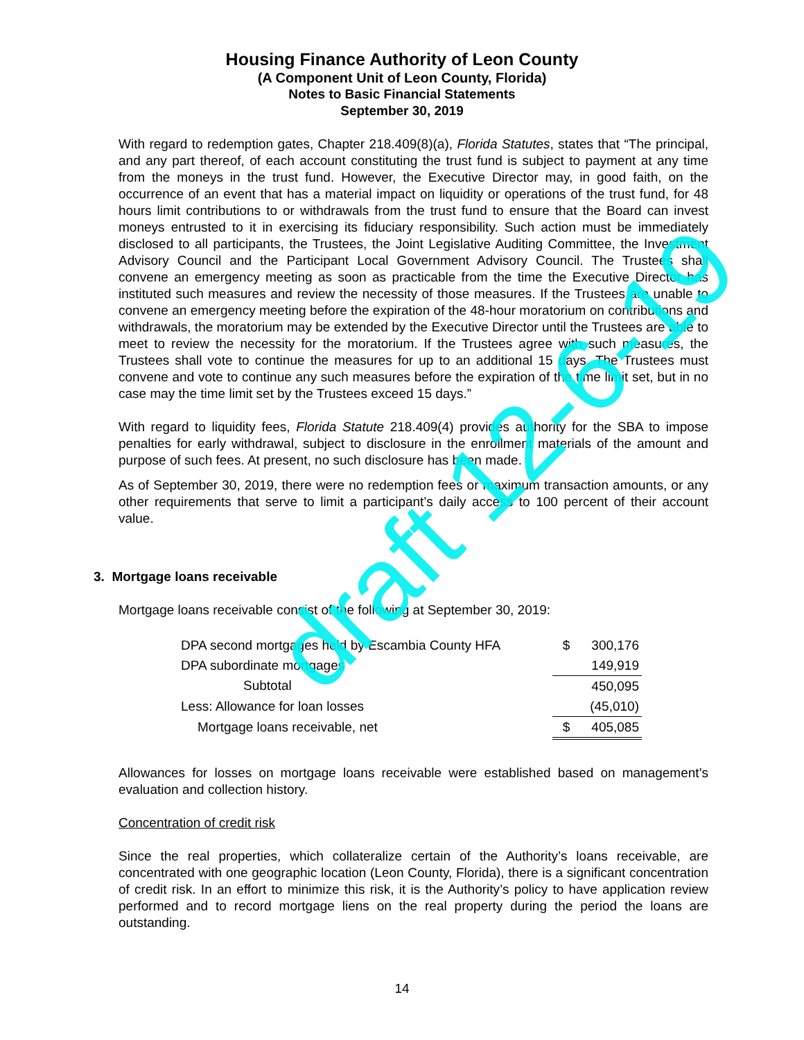Housing Finance Authority of Leon County
(A Component Unit of Leon County, Florida)
Notes to Basic Financial Statements
September 30, 2019
With regard to redemption gates, Chapter 218.409(8)(a), Florida Statutes, states that “The principal, and any part thereof, of each account constituting the trust fund is subject to payment at any time from the moneys in the trust fund. However, the Executive Director may, in good faith, on the occurrence of an event that has a material impact on liquidity or operations of the trust fund, for 48 hours limit contributions to or withdrawals from the trust fund to ensure that the Board can invest moneys entrusted to it in exercising its fiduciary responsibility. Such action must be immediately disclosed to all participants, the Trustees, the Joint Legislative Auditing Committee, the Investment Advisory Council and the Participant Local Government Advisory Council. The Trustees shall convene an emergency meeting as soon as practicable from the time the Executive Director has instituted such measures and review the necessity of those measures. If the Trustees are unable to convene an emergency meeting before the expiration of the 48-hour moratorium on contributions and withdrawals, the moratorium may be extended by the Executive Director until the Trustees are able to meet to review the necessity for the moratorium. If the Trustees agree with such measures, the Trustees shall vote to continue the measures for up to an additional 15 days. The Trustees must convene and vote to continue any such measures before the expiration of the time limit set, but in no case may the time limit set by the Trustees exceed 15 days.”
With regard to liquidity fees, Florida Statute 218.409(4) provides authority for the SBA to impose penalties for early withdrawal, subject to disclosure in the enrollment materials of the amount and purpose of such fees. At present, no such disclosure has been made.
As of September 30, 2019, there were no redemption fees or maximum transaction amounts, or any other requirements that serve to limit a participant’s daily access to 100 percent of their account value.
3. Mortgage loans receivable
Mortgage loans receivable consist of the following at September 30, 2019:
| DPA second mortgages held by Escambia County HFA | $ | 300,176 |
| DPA subordinate mortgages | | 149,919 |
| Subtotal | | 450,095 |
| Less: Allowance for loan losses | | (45,010) |
| Mortgage loans receivable, net | $ | 405,085 |
Allowances for losses on mortgage loans receivable were established based on management’s evaluation and collection history.
Concentration of credit risk
Since the real properties, which collateralize certain of the Authority’s loans receivable, are concentrated with one geographic location (Leon County, Florida), there is a significant concentration of credit risk. In an effort to minimize this risk, it is the Authority’s policy to have application review performed and to record mortgage liens on the real property during the period the loans are outstanding.
draft 12-6-19
14